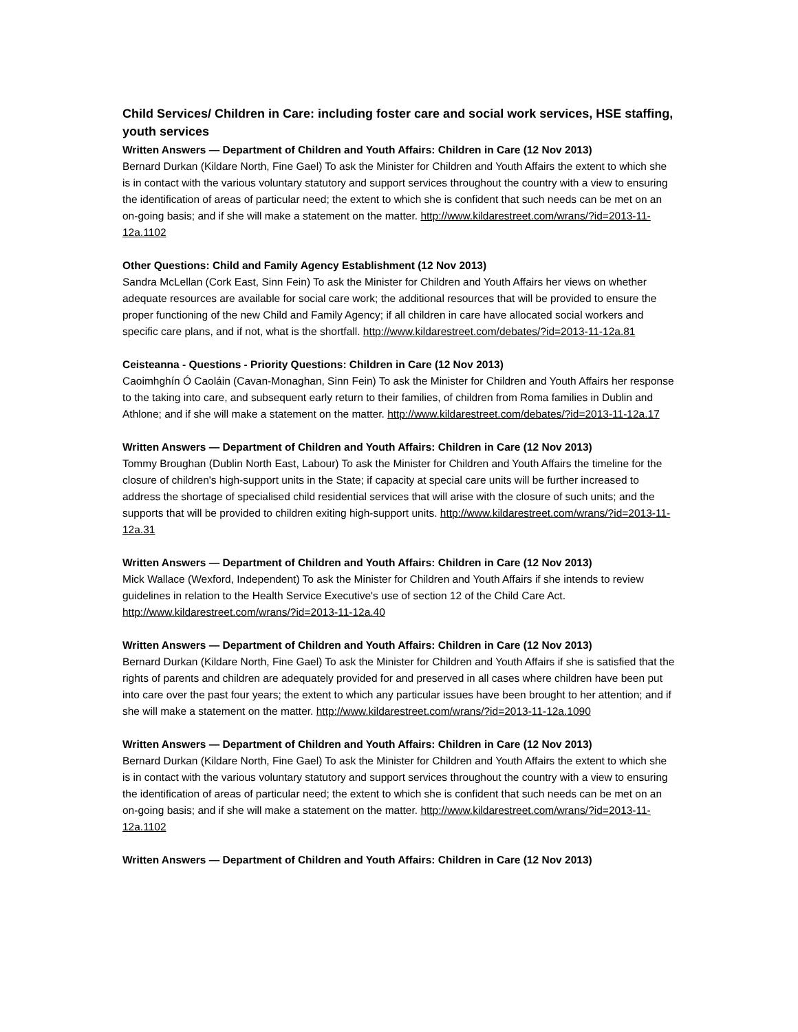Child Services/ Children in Care: including foster care and social work services, HSE staffing, youth services
Written Answers — Department of Children and Youth Affairs: Children in Care (12 Nov 2013)
Bernard Durkan (Kildare North, Fine Gael) To ask the Minister for Children and Youth Affairs the extent to which she is in contact with the various voluntary statutory and support services throughout the country with a view to ensuring the identification of areas of particular need; the extent to which she is confident that such needs can be met on an on-going basis; and if she will make a statement on the matter. http://www.kildarestreet.com/wrans/?id=2013-11-12a.1102
Other Questions: Child and Family Agency Establishment (12 Nov 2013)
Sandra McLellan (Cork East, Sinn Fein) To ask the Minister for Children and Youth Affairs her views on whether adequate resources are available for social care work; the additional resources that will be provided to ensure the proper functioning of the new Child and Family Agency; if all children in care have allocated social workers and specific care plans, and if not, what is the shortfall. http://www.kildarestreet.com/debates/?id=2013-11-12a.81
Ceisteanna - Questions - Priority Questions: Children in Care (12 Nov 2013)
Caoimhghín Ó Caoláin (Cavan-Monaghan, Sinn Fein) To ask the Minister for Children and Youth Affairs her response to the taking into care, and subsequent early return to their families, of children from Roma families in Dublin and Athlone; and if she will make a statement on the matter. http://www.kildarestreet.com/debates/?id=2013-11-12a.17
Written Answers — Department of Children and Youth Affairs: Children in Care (12 Nov 2013)
Tommy Broughan (Dublin North East, Labour) To ask the Minister for Children and Youth Affairs the timeline for the closure of children's high-support units in the State; if capacity at special care units will be further increased to address the shortage of specialised child residential services that will arise with the closure of such units; and the supports that will be provided to children exiting high-support units. http://www.kildarestreet.com/wrans/?id=2013-11-12a.31
Written Answers — Department of Children and Youth Affairs: Children in Care (12 Nov 2013)
Mick Wallace (Wexford, Independent) To ask the Minister for Children and Youth Affairs if she intends to review guidelines in relation to the Health Service Executive's use of section 12 of the Child Care Act. http://www.kildarestreet.com/wrans/?id=2013-11-12a.40
Written Answers — Department of Children and Youth Affairs: Children in Care (12 Nov 2013)
Bernard Durkan (Kildare North, Fine Gael) To ask the Minister for Children and Youth Affairs if she is satisfied that the rights of parents and children are adequately provided for and preserved in all cases where children have been put into care over the past four years; the extent to which any particular issues have been brought to her attention; and if she will make a statement on the matter. http://www.kildarestreet.com/wrans/?id=2013-11-12a.1090
Written Answers — Department of Children and Youth Affairs: Children in Care (12 Nov 2013)
Bernard Durkan (Kildare North, Fine Gael) To ask the Minister for Children and Youth Affairs the extent to which she is in contact with the various voluntary statutory and support services throughout the country with a view to ensuring the identification of areas of particular need; the extent to which she is confident that such needs can be met on an on-going basis; and if she will make a statement on the matter. http://www.kildarestreet.com/wrans/?id=2013-11-12a.1102
Written Answers — Department of Children and Youth Affairs: Children in Care (12 Nov 2013)